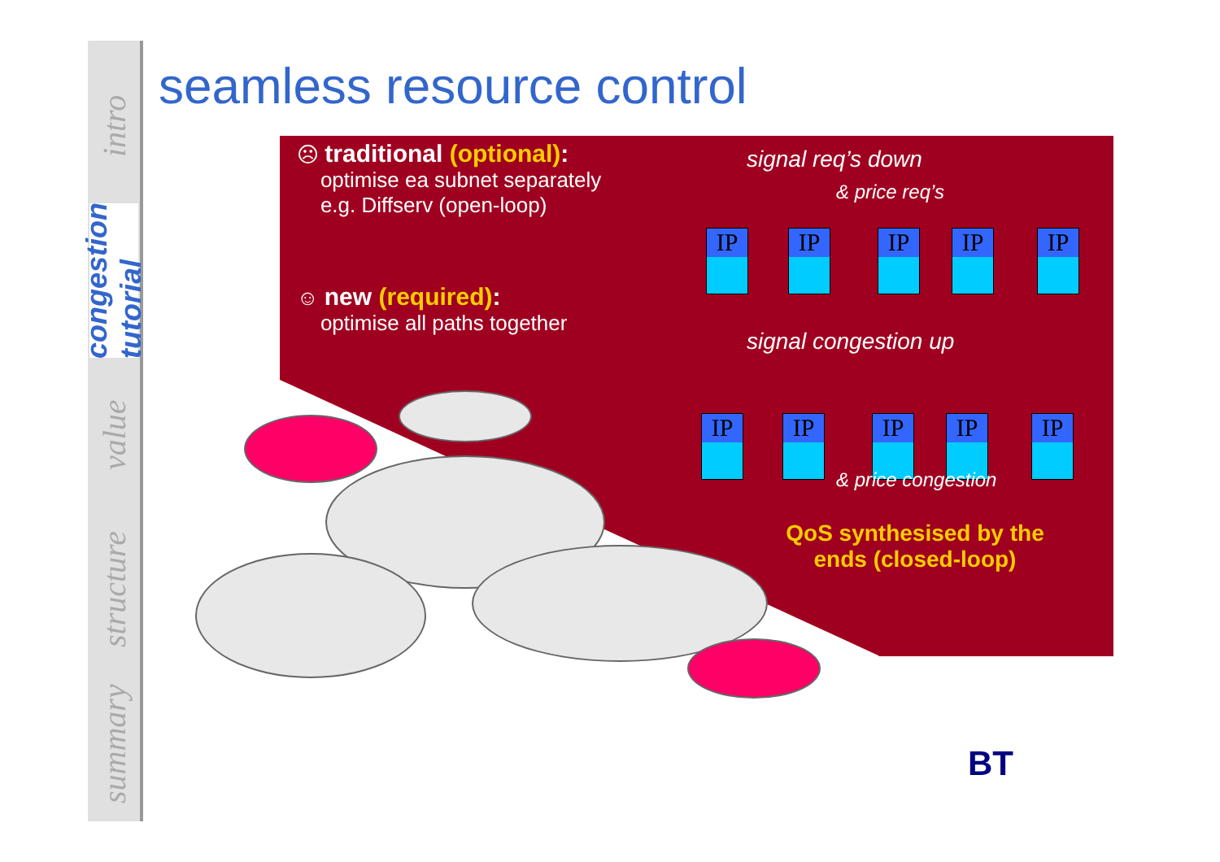intro
congestion tutorial
value
structure
summary
seamless resource control
☹ traditional (optional):
optimise ea subnet separately
e.g. Diffserv (open-loop)
☺ new (required):
optimise all paths together
signal req’s down
& price req’s
IP IP IP IP IP
signal congestion up
IP IP IP IP IP
& price congestion
QoS synthesised by the ends (closed-loop)
BT